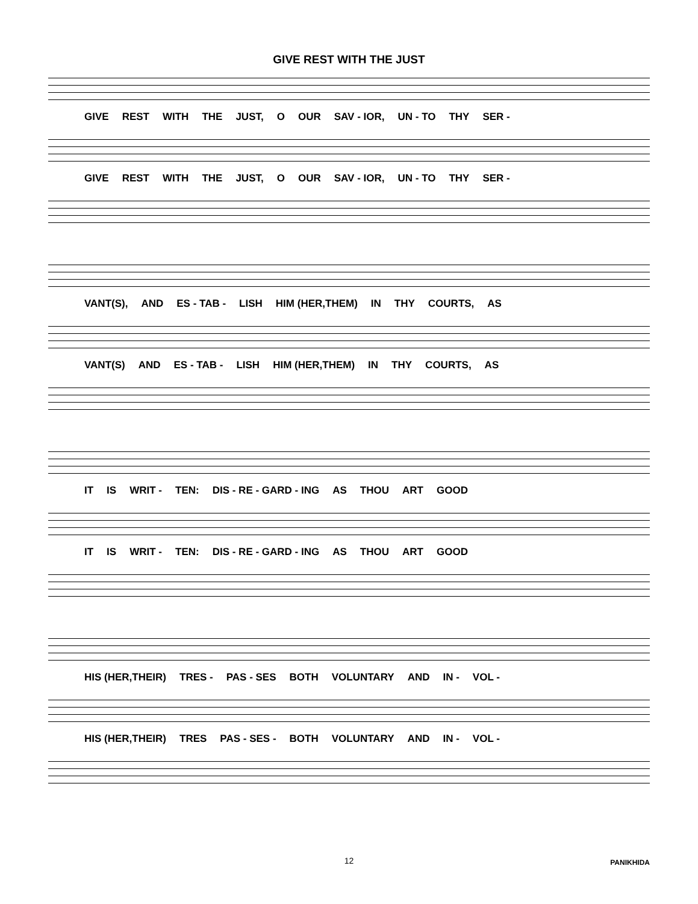GIVE REST WITH THE JUST
GIVE REST WITH THE JUST, O OUR SAV - IOR, UN - TO THY SER -
GIVE REST WITH THE JUST, O OUR SAV - IOR, UN - TO THY SER -
VANT(S), AND ES - TAB - LISH HIM (HER,THEM) IN THY COURTS, AS
VANT(S) AND ES - TAB - LISH HIM (HER,THEM) IN THY COURTS, AS
IT IS WRIT - TEN: DIS - RE - GARD - ING AS THOU ART GOOD
IT IS WRIT - TEN: DIS - RE - GARD - ING AS THOU ART GOOD
HIS (HER,THEIR) TRES - PAS - SES BOTH VOLUNTARY AND IN - VOL -
HIS (HER,THEIR) TRES PAS - SES - BOTH VOLUNTARY AND IN - VOL -
12
PANIKHIDA